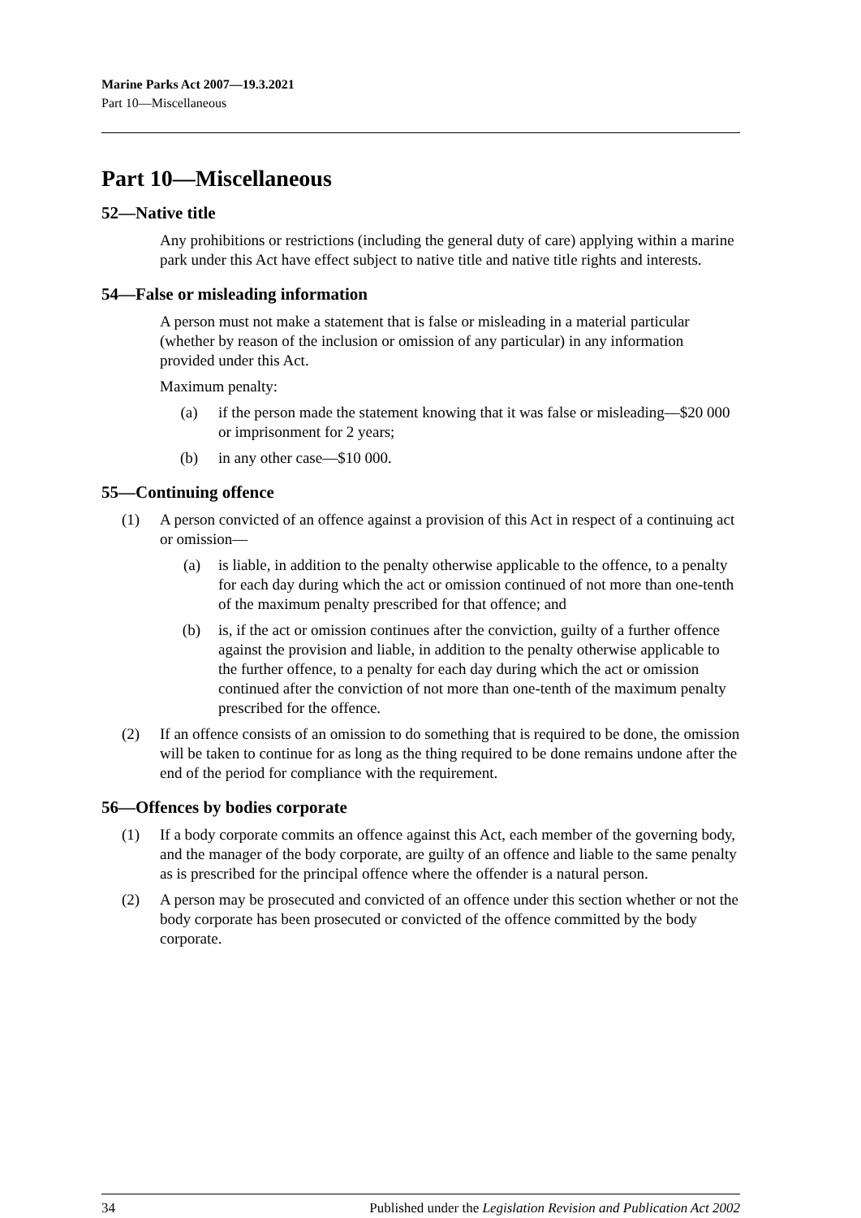Marine Parks Act 2007—19.3.2021
Part 10—Miscellaneous
Part 10—Miscellaneous
52—Native title
Any prohibitions or restrictions (including the general duty of care) applying within a marine park under this Act have effect subject to native title and native title rights and interests.
54—False or misleading information
A person must not make a statement that is false or misleading in a material particular (whether by reason of the inclusion or omission of any particular) in any information provided under this Act.
Maximum penalty:
(a) if the person made the statement knowing that it was false or misleading—$20 000 or imprisonment for 2 years;
(b) in any other case—$10 000.
55—Continuing offence
(1) A person convicted of an offence against a provision of this Act in respect of a continuing act or omission—
(a) is liable, in addition to the penalty otherwise applicable to the offence, to a penalty for each day during which the act or omission continued of not more than one-tenth of the maximum penalty prescribed for that offence; and
(b) is, if the act or omission continues after the conviction, guilty of a further offence against the provision and liable, in addition to the penalty otherwise applicable to the further offence, to a penalty for each day during which the act or omission continued after the conviction of not more than one-tenth of the maximum penalty prescribed for the offence.
(2) If an offence consists of an omission to do something that is required to be done, the omission will be taken to continue for as long as the thing required to be done remains undone after the end of the period for compliance with the requirement.
56—Offences by bodies corporate
(1) If a body corporate commits an offence against this Act, each member of the governing body, and the manager of the body corporate, are guilty of an offence and liable to the same penalty as is prescribed for the principal offence where the offender is a natural person.
(2) A person may be prosecuted and convicted of an offence under this section whether or not the body corporate has been prosecuted or convicted of the offence committed by the body corporate.
34 Published under the Legislation Revision and Publication Act 2002